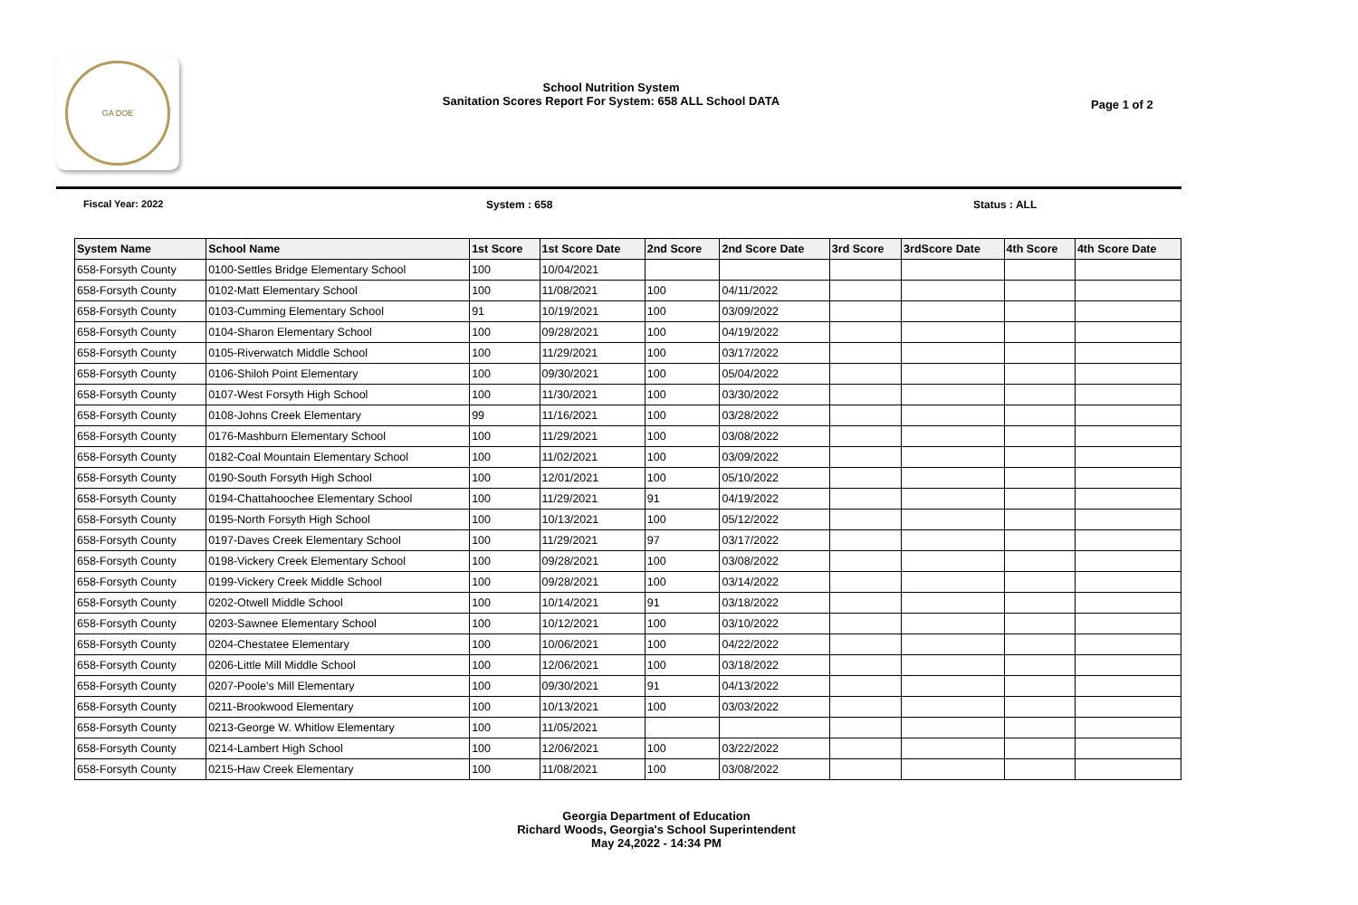GA DOE
School Nutrition System
Sanitation Scores Report For System: 658 ALL School DATA
Page 1 of 2
Fiscal Year: 2022 System : 658 Status : ALL
| System Name | School Name | 1st Score | 1st Score Date | 2nd Score | 2nd Score Date | 3rd Score | 3rdScore Date | 4th Score | 4th Score Date |
| --- | --- | --- | --- | --- | --- | --- | --- | --- | --- |
| 658-Forsyth County | 0100-Settles Bridge Elementary School | 100 | 10/04/2021 | | | | | | |
| 658-Forsyth County | 0102-Matt Elementary School | 100 | 11/08/2021 | 100 | 04/11/2022 | | | | |
| 658-Forsyth County | 0103-Cumming Elementary School | 91 | 10/19/2021 | 100 | 03/09/2022 | | | | |
| 658-Forsyth County | 0104-Sharon Elementary School | 100 | 09/28/2021 | 100 | 04/19/2022 | | | | |
| 658-Forsyth County | 0105-Riverwatch Middle School | 100 | 11/29/2021 | 100 | 03/17/2022 | | | | |
| 658-Forsyth County | 0106-Shiloh Point Elementary | 100 | 09/30/2021 | 100 | 05/04/2022 | | | | |
| 658-Forsyth County | 0107-West Forsyth High School | 100 | 11/30/2021 | 100 | 03/30/2022 | | | | |
| 658-Forsyth County | 0108-Johns Creek Elementary | 99 | 11/16/2021 | 100 | 03/28/2022 | | | | |
| 658-Forsyth County | 0176-Mashburn Elementary School | 100 | 11/29/2021 | 100 | 03/08/2022 | | | | |
| 658-Forsyth County | 0182-Coal Mountain Elementary School | 100 | 11/02/2021 | 100 | 03/09/2022 | | | | |
| 658-Forsyth County | 0190-South Forsyth High School | 100 | 12/01/2021 | 100 | 05/10/2022 | | | | |
| 658-Forsyth County | 0194-Chattahoochee Elementary School | 100 | 11/29/2021 | 91 | 04/19/2022 | | | | |
| 658-Forsyth County | 0195-North Forsyth High School | 100 | 10/13/2021 | 100 | 05/12/2022 | | | | |
| 658-Forsyth County | 0197-Daves Creek Elementary School | 100 | 11/29/2021 | 97 | 03/17/2022 | | | | |
| 658-Forsyth County | 0198-Vickery Creek Elementary School | 100 | 09/28/2021 | 100 | 03/08/2022 | | | | |
| 658-Forsyth County | 0199-Vickery Creek Middle School | 100 | 09/28/2021 | 100 | 03/14/2022 | | | | |
| 658-Forsyth County | 0202-Otwell Middle School | 100 | 10/14/2021 | 91 | 03/18/2022 | | | | |
| 658-Forsyth County | 0203-Sawnee Elementary School | 100 | 10/12/2021 | 100 | 03/10/2022 | | | | |
| 658-Forsyth County | 0204-Chestatee Elementary | 100 | 10/06/2021 | 100 | 04/22/2022 | | | | |
| 658-Forsyth County | 0206-Little Mill Middle School | 100 | 12/06/2021 | 100 | 03/18/2022 | | | | |
| 658-Forsyth County | 0207-Poole's Mill Elementary | 100 | 09/30/2021 | 91 | 04/13/2022 | | | | |
| 658-Forsyth County | 0211-Brookwood Elementary | 100 | 10/13/2021 | 100 | 03/03/2022 | | | | |
| 658-Forsyth County | 0213-George W. Whitlow Elementary | 100 | 11/05/2021 | | | | | | |
| 658-Forsyth County | 0214-Lambert High School | 100 | 12/06/2021 | 100 | 03/22/2022 | | | | |
| 658-Forsyth County | 0215-Haw Creek Elementary | 100 | 11/08/2021 | 100 | 03/08/2022 | | | | |
Georgia Department of Education
Richard Woods, Georgia's School Superintendent
May 24,2022 - 14:34 PM